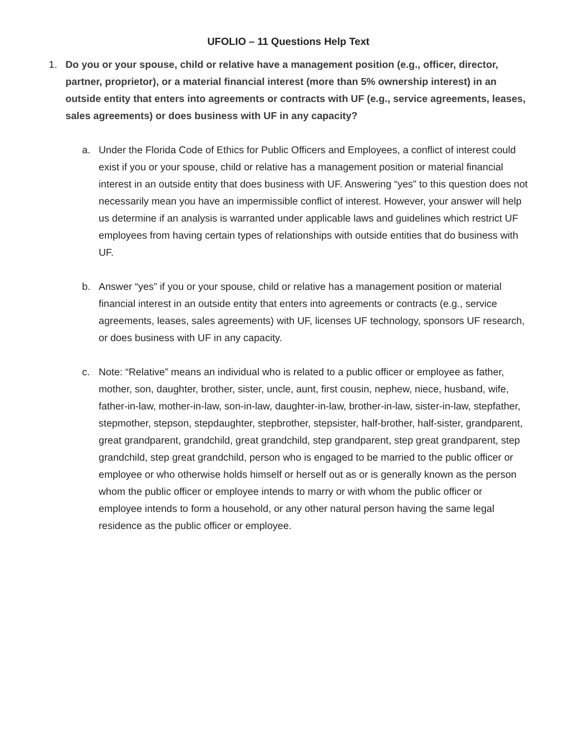UFOLIO – 11 Questions Help Text
1. Do you or your spouse, child or relative have a management position (e.g., officer, director, partner, proprietor), or a material financial interest (more than 5% ownership interest) in an outside entity that enters into agreements or contracts with UF (e.g., service agreements, leases, sales agreements) or does business with UF in any capacity?
a. Under the Florida Code of Ethics for Public Officers and Employees, a conflict of interest could exist if you or your spouse, child or relative has a management position or material financial interest in an outside entity that does business with UF. Answering “yes” to this question does not necessarily mean you have an impermissible conflict of interest. However, your answer will help us determine if an analysis is warranted under applicable laws and guidelines which restrict UF employees from having certain types of relationships with outside entities that do business with UF.
b. Answer “yes” if you or your spouse, child or relative has a management position or material financial interest in an outside entity that enters into agreements or contracts (e.g., service agreements, leases, sales agreements) with UF, licenses UF technology, sponsors UF research, or does business with UF in any capacity.
c. Note: “Relative” means an individual who is related to a public officer or employee as father, mother, son, daughter, brother, sister, uncle, aunt, first cousin, nephew, niece, husband, wife, father-in-law, mother-in-law, son-in-law, daughter-in-law, brother-in-law, sister-in-law, stepfather, stepmother, stepson, stepdaughter, stepbrother, stepsister, half-brother, half-sister, grandparent, great grandparent, grandchild, great grandchild, step grandparent, step great grandparent, step grandchild, step great grandchild, person who is engaged to be married to the public officer or employee or who otherwise holds himself or herself out as or is generally known as the person whom the public officer or employee intends to marry or with whom the public officer or employee intends to form a household, or any other natural person having the same legal residence as the public officer or employee.